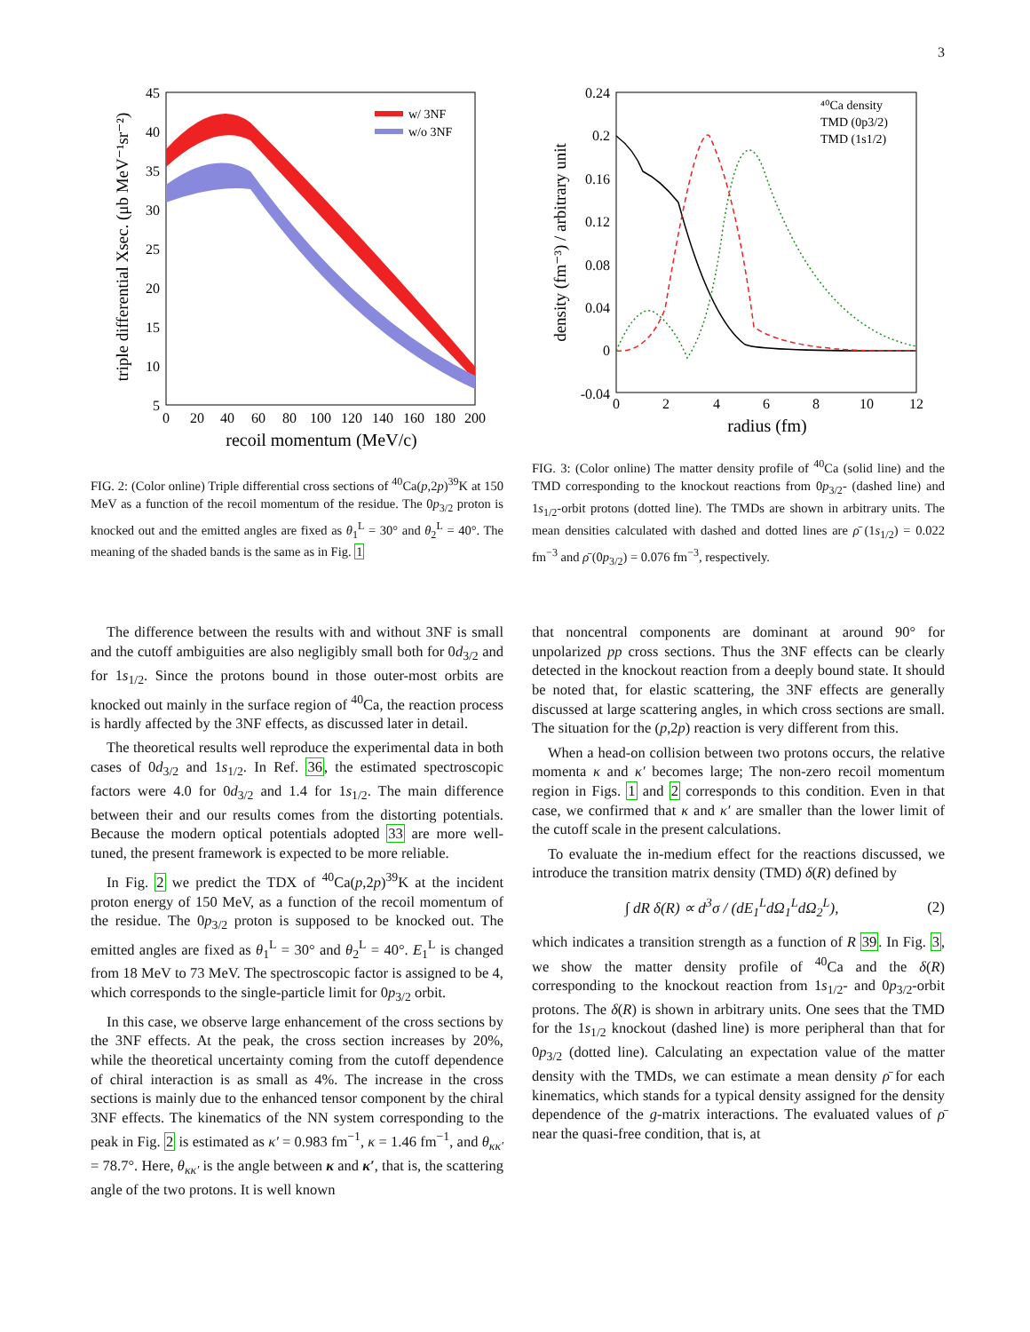3
w/ 3NF
w/o 3NF
45
40
35
30
25
20
15
10
5
0
20
40
60
80
100
120
140
160
180
200
recoil momentum (MeV/c)
triple differential Xsec. (μb MeV⁻¹sr⁻²)
FIG. 2: (Color online) Triple differential cross sections of <sup>40</sup>Ca(p,2p)<sup>39</sup>K at 150 MeV as a function of the recoil momentum of the residue. The 0p<sub>3/2</sub> proton is knocked out and the emitted angles are fixed as θ<sub>1</sub><sup>L</sup> = 30° and θ<sub>2</sub><sup>L</sup> = 40°. The meaning of the shaded bands is the same as in Fig. 1
⁴⁰Ca density
TMD (0p3/2)
TMD (1s1/2)
0.24
0.2
0.16
0.12
0.08
0.04
0
-0.04
0
2
4
6
8
10
12
radius (fm)
density (fm⁻³) / arbitrary unit
FIG. 3: (Color online) The matter density profile of <sup>40</sup>Ca (solid line) and the TMD corresponding to the knockout reactions from 0p<sub>3/2</sub>- (dashed line) and 1s<sub>1/2</sub>-orbit protons (dotted line). The TMDs are shown in arbitrary units. The mean densities calculated with dashed and dotted lines are ρ̄ (1s<sub>1/2</sub>) = 0.022 fm<sup>−3</sup> and ρ̄ (0p<sub>3/2</sub>) = 0.076 fm<sup>−3</sup>, respectively.
The difference between the results with and without 3NF is small and the cutoff ambiguities are also negligibly small both for 0d<sub>3/2</sub> and for 1s<sub>1/2</sub>. Since the protons bound in those outer-most orbits are knocked out mainly in the surface region of <sup>40</sup>Ca, the reaction process is hardly affected by the 3NF effects, as discussed later in detail.
The theoretical results well reproduce the experimental data in both cases of 0d<sub>3/2</sub> and 1s<sub>1/2</sub>. In Ref. 36, the estimated spectroscopic factors were 4.0 for 0d<sub>3/2</sub> and 1.4 for 1s<sub>1/2</sub>. The main difference between their and our results comes from the distorting potentials. Because the modern optical potentials adopted 33 are more well-tuned, the present framework is expected to be more reliable.
In Fig. 2 we predict the TDX of <sup>40</sup>Ca(p,2p)<sup>39</sup>K at the incident proton energy of 150 MeV, as a function of the recoil momentum of the residue. The 0p<sub>3/2</sub> proton is supposed to be knocked out. The emitted angles are fixed as θ<sub>1</sub><sup>L</sup> = 30° and θ<sub>2</sub><sup>L</sup> = 40°. E<sub>1</sub><sup>L</sup> is changed from 18 MeV to 73 MeV. The spectroscopic factor is assigned to be 4, which corresponds to the single-particle limit for 0p<sub>3/2</sub> orbit.
In this case, we observe large enhancement of the cross sections by the 3NF effects. At the peak, the cross section increases by 20%, while the theoretical uncertainty coming from the cutoff dependence of chiral interaction is as small as 4%. The increase in the cross sections is mainly due to the enhanced tensor component by the chiral 3NF effects. The kinematics of the NN system corresponding to the peak in Fig. 2 is estimated as κ′ = 0.983 fm<sup>−1</sup>, κ = 1.46 fm<sup>−1</sup>, and θ<sub>κκ′</sub> = 78.7°. Here, θ<sub>κκ′</sub> is the angle between κ and κ′, that is, the scattering angle of the two protons. It is well known
that noncentral components are dominant at around 90° for unpolarized pp cross sections. Thus the 3NF effects can be clearly detected in the knockout reaction from a deeply bound state. It should be noted that, for elastic scattering, the 3NF effects are generally discussed at large scattering angles, in which cross sections are small. The situation for the (p,2p) reaction is very different from this.
When a head-on collision between two protons occurs, the relative momenta κ and κ′ becomes large; The non-zero recoil momentum region in Figs. 1 and 2 corresponds to this condition. Even in that case, we confirmed that κ and κ′ are smaller than the lower limit of the cutoff scale in the present calculations.
To evaluate the in-medium effect for the reactions discussed, we introduce the transition matrix density (TMD) δ(R) defined by
∫ dR δ(R) ∝ d<sup>3</sup>σ / (dE<sub>1</sub><sup>L</sup>dΩ<sub>1</sub><sup>L</sup>dΩ<sub>2</sub><sup>L</sup>), (2)
which indicates a transition strength as a function of R 39. In Fig. 3, we show the matter density profile of <sup>40</sup>Ca and the δ(R) corresponding to the knockout reaction from 1s<sub>1/2</sub>- and 0p<sub>3/2</sub>-orbit protons. The δ(R) is shown in arbitrary units. One sees that the TMD for the 1s<sub>1/2</sub> knockout (dashed line) is more peripheral than that for 0p<sub>3/2</sub> (dotted line). Calculating an expectation value of the matter density with the TMDs, we can estimate a mean density ρ̄ for each kinematics, which stands for a typical density assigned for the density dependence of the g-matrix interactions. The evaluated values of ρ̄ near the quasi-free condition, that is, at